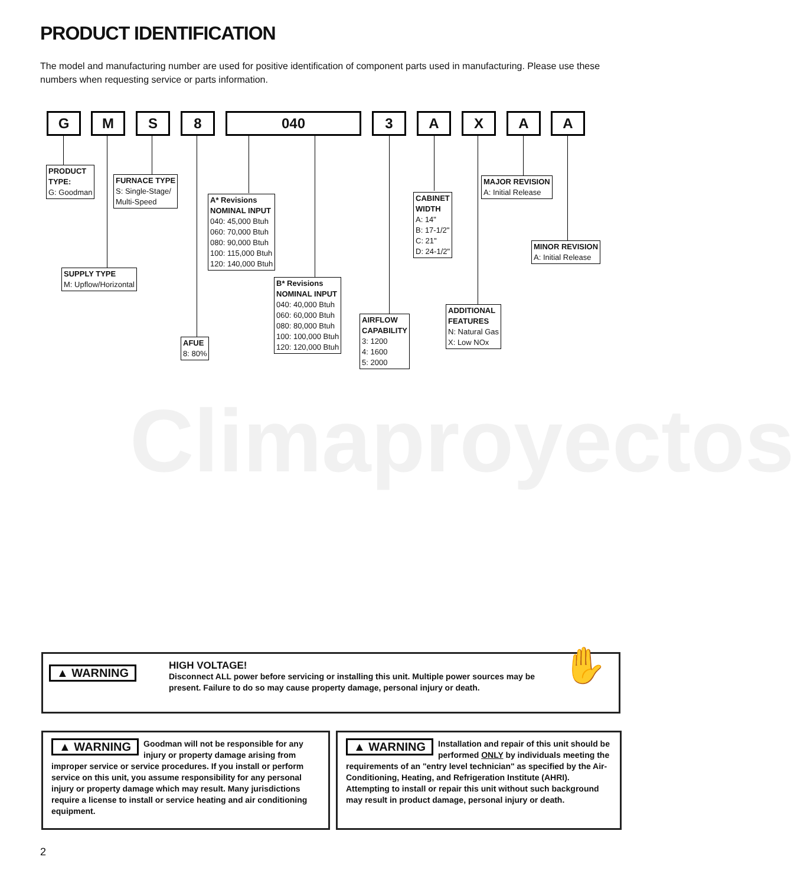PRODUCT IDENTIFICATION
The model and manufacturing number are used for positive identification of component parts used in manufacturing. Please use these numbers when requesting service or parts information.
Climaproyectos
G M S 8 040 3 A X A A
PRODUCT
TYPE:
G: Goodman
FURNACE TYPE
S: Single-Stage/
Multi-Speed
A* Revisions
NOMINAL INPUT
040: 45,000 Btuh
060: 70,000 Btuh
080: 90,000 Btuh
100: 115,000 Btuh
120: 140,000 Btuh
SUPPLY TYPE
M: Upflow/Horizontal
B* Revisions
NOMINAL INPUT
040: 40,000 Btuh
060: 60,000 Btuh
080: 80,000 Btuh
100: 100,000 Btuh
120: 120,000 Btuh
AFUE
8: 80%
AIRFLOW
CAPABILITY
3: 1200
4: 1600
5: 2000
CABINET
WIDTH
A: 14"
B: 17-1/2"
C: 21"
D: 24-1/2"
ADDITIONAL
FEATURES
N: Natural Gas
X: Low NOx
MAJOR REVISION
A: Initial Release
MINOR REVISION
A: Initial Release
▲ WARNING
HIGH VOLTAGE!
Disconnect ALL power before servicing or installing this unit. Multiple power sources may be present. Failure to do so may cause property damage, personal injury or death.
✋
▲ WARNING Goodman will not be responsible for any injury or property damage arising from improper service or service procedures. If you install or perform service on this unit, you assume responsibility for any personal injury or property damage which may result. Many jurisdictions require a license to install or service heating and air conditioning equipment.
▲ WARNING Installation and repair of this unit should be performed ONLY by individuals meeting the requirements of an "entry level technician" as specified by the Air-Conditioning, Heating, and Refrigeration Institute (AHRI). Attempting to install or repair this unit without such background may result in product damage, personal injury or death.
2